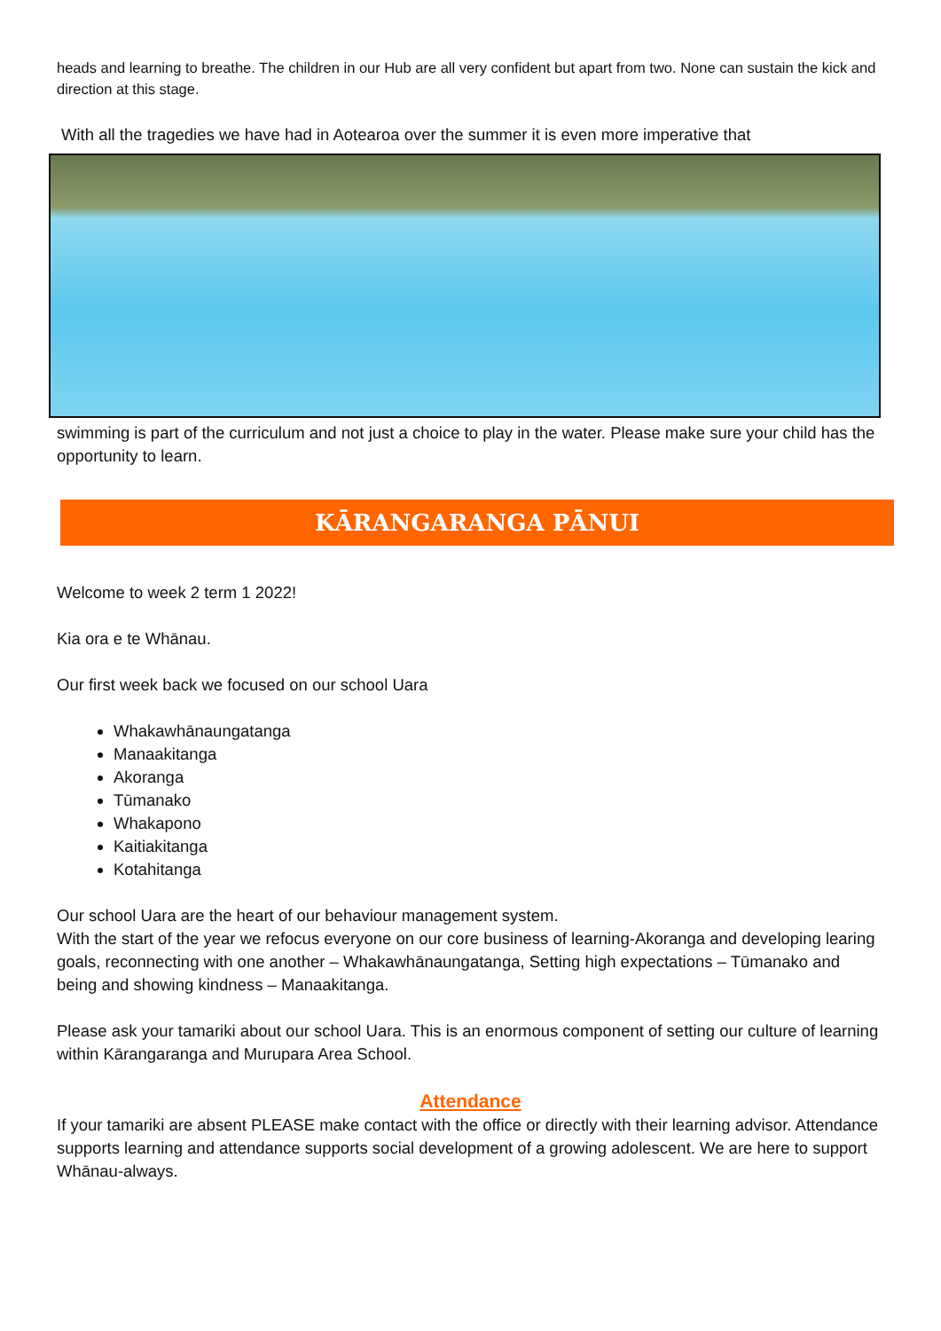heads and learning to breathe. The children in our Hub are all very confident but apart from two. None can sustain the kick and direction at this stage.
With all the tragedies we have had in Aotearoa over the summer it is even more imperative that
swimming is part of the curriculum and not just a choice to play in the water. Please make sure your child has the opportunity to learn.
KĀRANGARANGA PĀNUI
Welcome to week 2 term 1 2022!
Kia ora e te Whānau.
Our first week back we focused on our school Uara
Whakawhānaungatanga
Manaakitanga
Akoranga
Tūmanako
Whakapono
Kaitiakitanga
Kotahitanga
Our school Uara are the heart of our behaviour management system.
With the start of the year we refocus everyone on our core business of learning-Akoranga and developing learing goals, reconnecting with one another – Whakawhānaungatanga, Setting high expectations – Tūmanako and being and showing kindness – Manaakitanga.
Please ask your tamariki about our school Uara. This is an enormous component of setting our culture of learning within Kārangaranga and Murupara Area School.
Attendance
If your tamariki are absent PLEASE make contact with the office or directly with their learning advisor. Attendance supports learning and attendance supports social development of a growing adolescent. We are here to support Whānau-always.